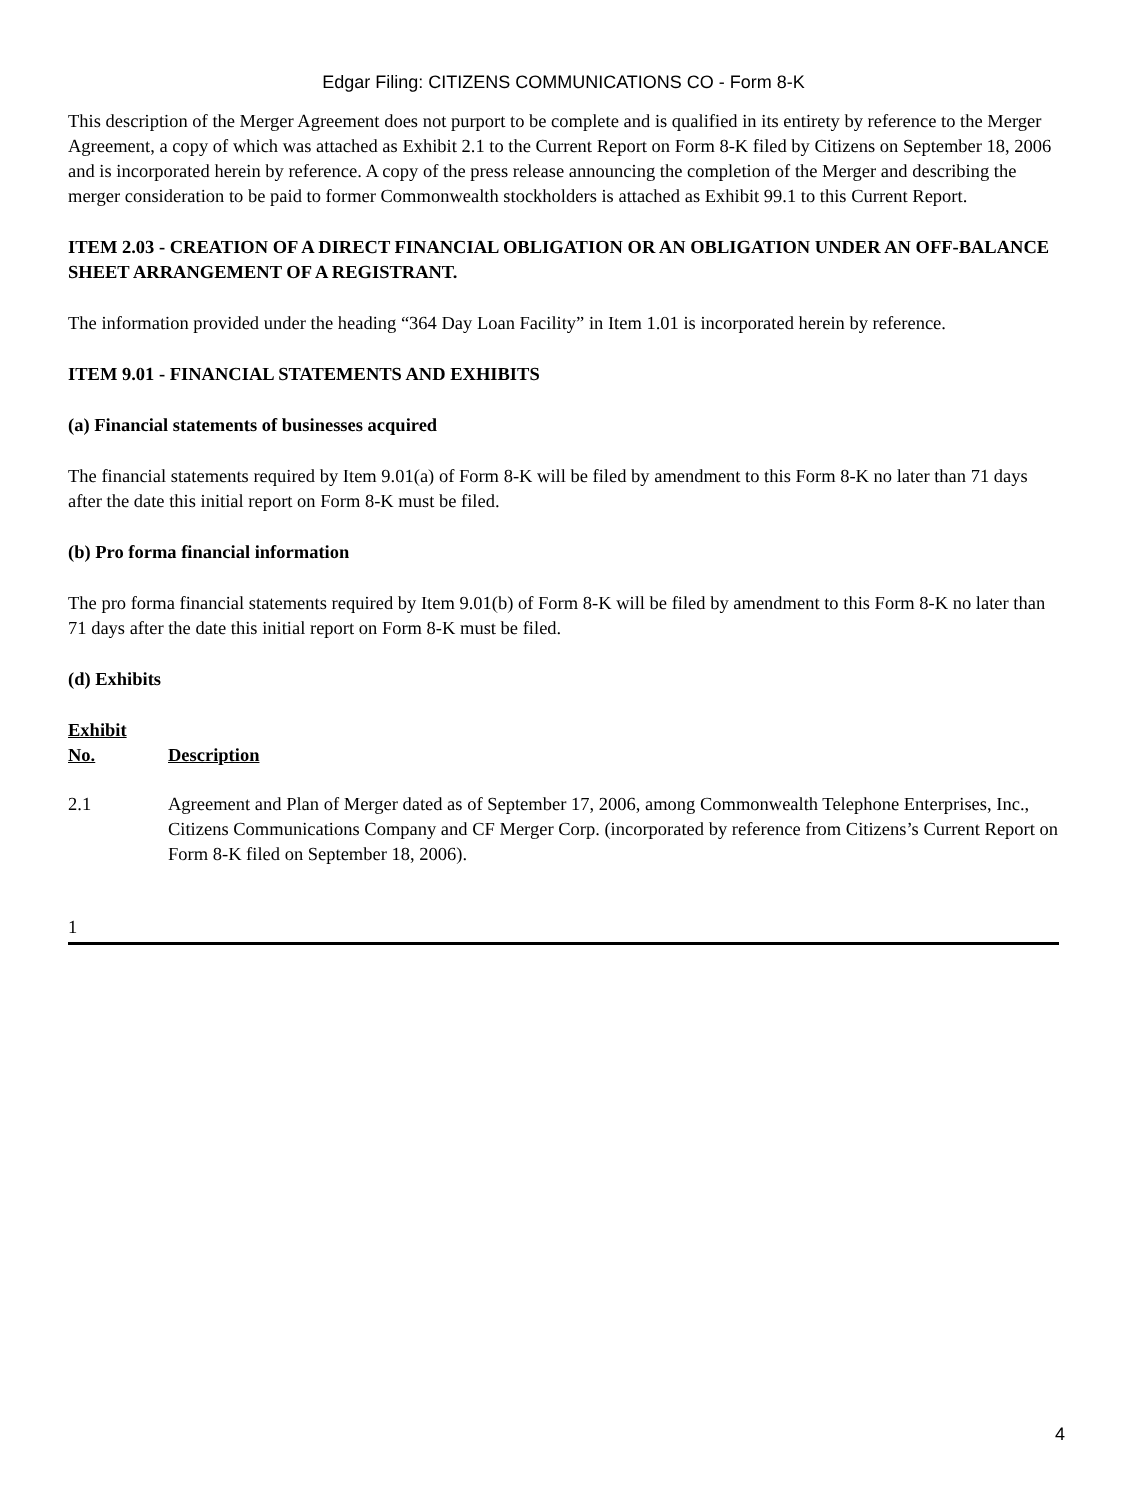Edgar Filing: CITIZENS COMMUNICATIONS CO - Form 8-K
This description of the Merger Agreement does not purport to be complete and is qualified in its entirety by reference to the Merger Agreement, a copy of which was attached as Exhibit 2.1 to the Current Report on Form 8-K filed by Citizens on September 18, 2006 and is incorporated herein by reference. A copy of the press release announcing the completion of the Merger and describing the merger consideration to be paid to former Commonwealth stockholders is attached as Exhibit 99.1 to this Current Report.
ITEM 2.03 - CREATION OF A DIRECT FINANCIAL OBLIGATION OR AN OBLIGATION UNDER AN OFF-BALANCE SHEET ARRANGEMENT OF A REGISTRANT.
The information provided under the heading “364 Day Loan Facility” in Item 1.01 is incorporated herein by reference.
ITEM 9.01 - FINANCIAL STATEMENTS AND EXHIBITS
(a) Financial statements of businesses acquired
The financial statements required by Item 9.01(a) of Form 8-K will be filed by amendment to this Form 8-K no later than 71 days after the date this initial report on Form 8-K must be filed.
(b) Pro forma financial information
The pro forma financial statements required by Item 9.01(b) of Form 8-K will be filed by amendment to this Form 8-K no later than 71 days after the date this initial report on Form 8-K must be filed.
(d) Exhibits
| Exhibit No. | Description |
| --- | --- |
| 2.1 | Agreement and Plan of Merger dated as of September 17, 2006, among Commonwealth Telephone Enterprises, Inc., Citizens Communications Company and CF Merger Corp. (incorporated by reference from Citizens’s Current Report on Form 8-K filed on September 18, 2006). |
1
4